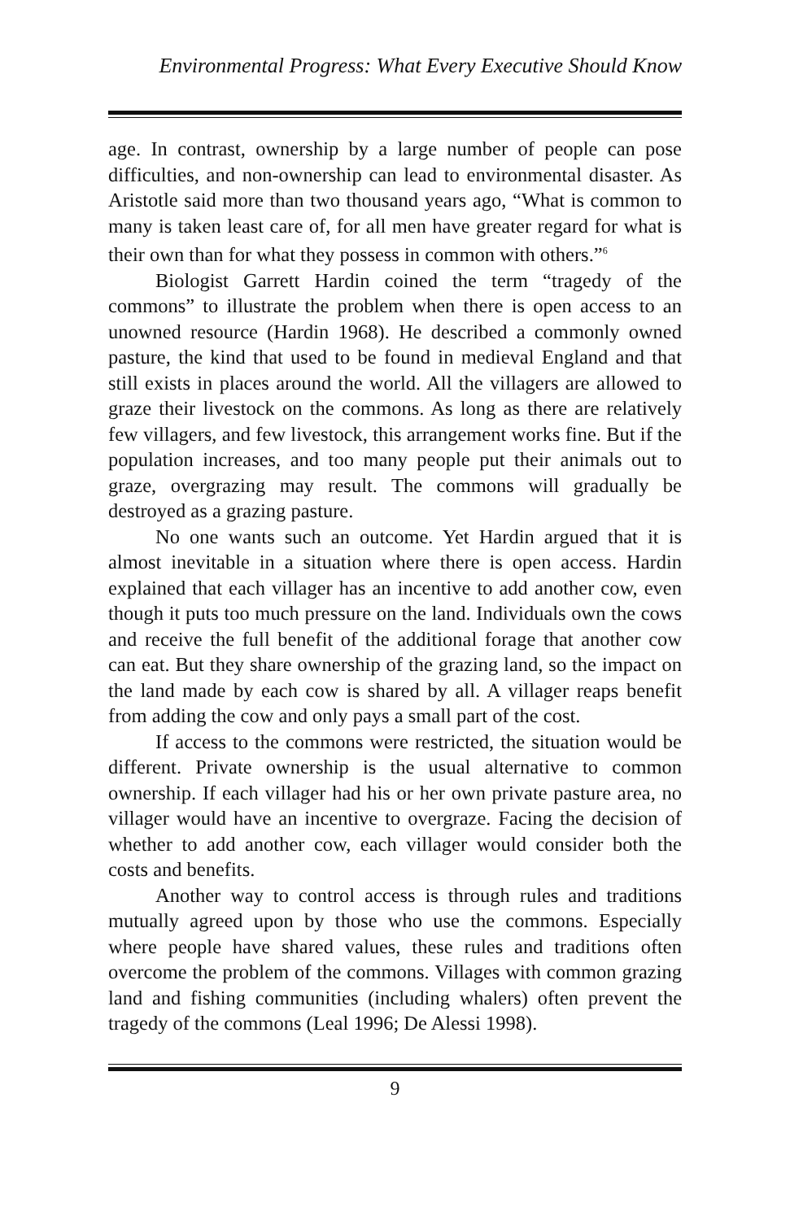Environmental Progress: What Every Executive Should Know
age. In contrast, ownership by a large number of people can pose difficulties, and non-ownership can lead to environmental disaster. As Aristotle said more than two thousand years ago, “What is common to many is taken least care of, for all men have greater regard for what is their own than for what they possess in common with others.”<sup>6</sup>
Biologist Garrett Hardin coined the term “tragedy of the commons” to illustrate the problem when there is open access to an unowned resource (Hardin 1968). He described a commonly owned pasture, the kind that used to be found in medieval England and that still exists in places around the world. All the villagers are allowed to graze their livestock on the commons. As long as there are relatively few villagers, and few livestock, this arrangement works fine. But if the population increases, and too many people put their animals out to graze, overgrazing may result. The commons will gradually be destroyed as a grazing pasture.
No one wants such an outcome. Yet Hardin argued that it is almost inevitable in a situation where there is open access. Hardin explained that each villager has an incentive to add another cow, even though it puts too much pressure on the land. Individuals own the cows and receive the full benefit of the additional forage that another cow can eat. But they share ownership of the grazing land, so the impact on the land made by each cow is shared by all. A villager reaps benefit from adding the cow and only pays a small part of the cost.
If access to the commons were restricted, the situation would be different. Private ownership is the usual alternative to common ownership. If each villager had his or her own private pasture area, no villager would have an incentive to overgraze. Facing the decision of whether to add another cow, each villager would consider both the costs and benefits.
Another way to control access is through rules and traditions mutually agreed upon by those who use the commons. Especially where people have shared values, these rules and traditions often overcome the problem of the commons. Villages with common grazing land and fishing communities (including whalers) often prevent the tragedy of the commons (Leal 1996; De Alessi 1998).
9